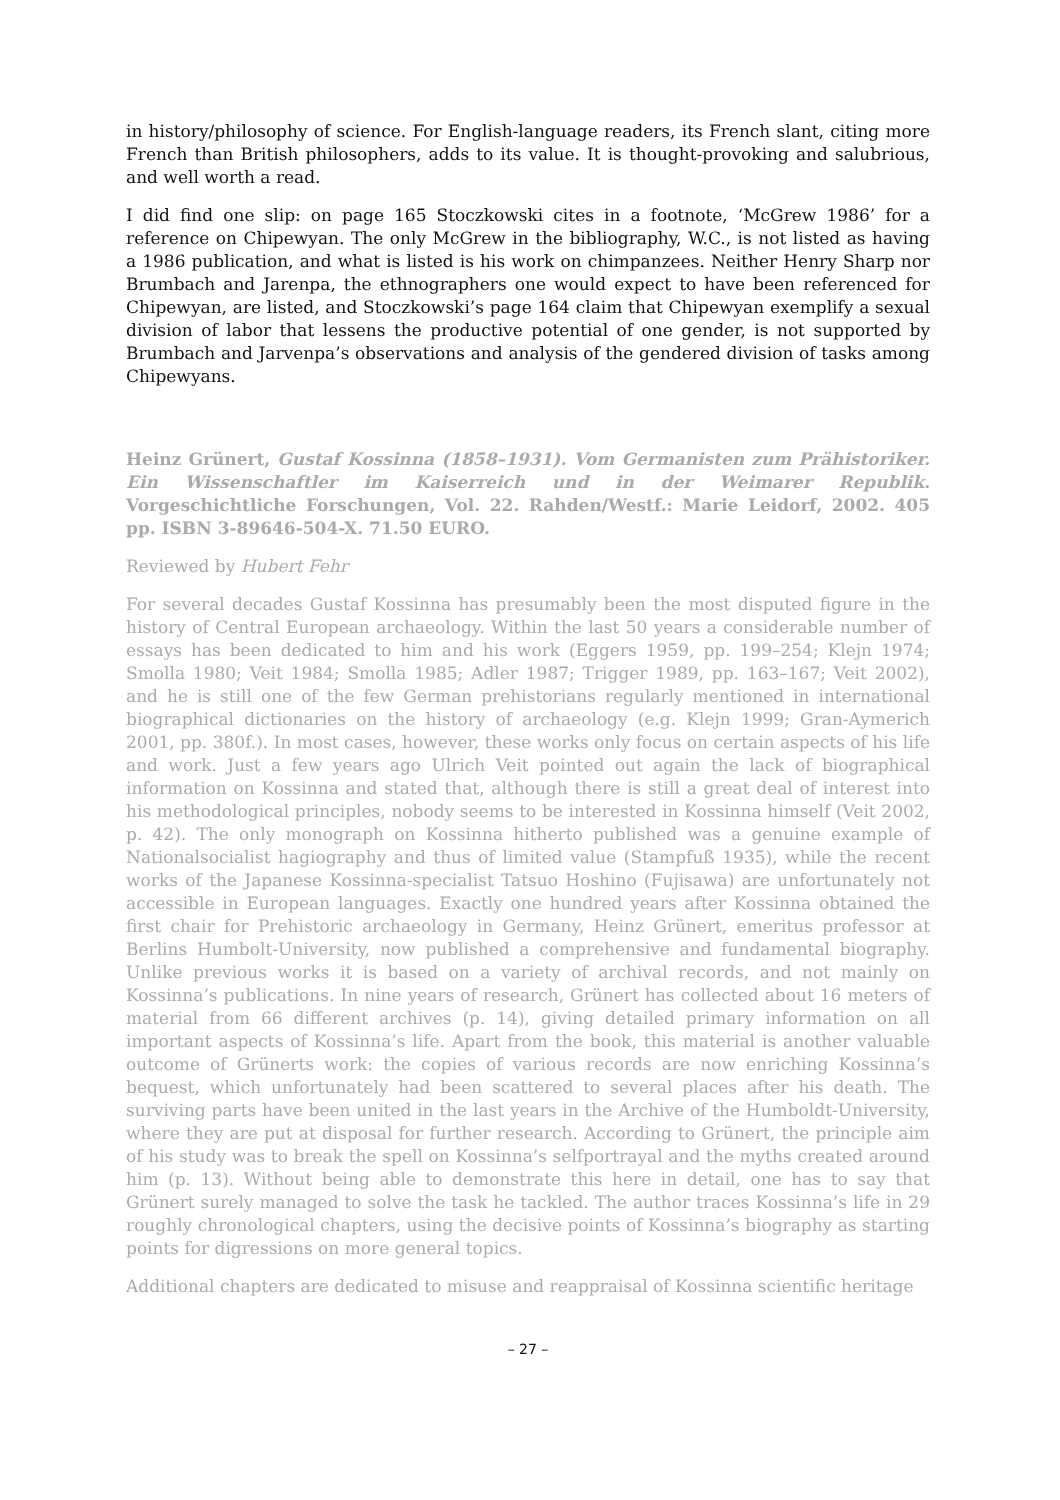in history/philosophy of science. For English-language readers, its French slant, citing more French than British philosophers, adds to its value. It is thought-provoking and salubrious, and well worth a read.
I did find one slip: on page 165 Stoczkowski cites in a footnote, ‘McGrew 1986’ for a reference on Chipewyan. The only McGrew in the bibliography, W.C., is not listed as having a 1986 publication, and what is listed is his work on chimpanzees. Neither Henry Sharp nor Brumbach and Jarenpa, the ethnographers one would expect to have been referenced for Chipewyan, are listed, and Stoczkowski’s page 164 claim that Chipewyan exemplify a sexual division of labor that lessens the productive potential of one gender, is not supported by Brumbach and Jarvenpa’s observations and analysis of the gendered division of tasks among Chipewyans.
Heinz Grünert, Gustaf Kossinna (1858–1931). Vom Germanisten zum Prähistoriker. Ein Wissenschaftler im Kaiserreich und in der Weimarer Republik. Vorgeschichtliche Forschungen, Vol. 22. Rahden/Westf.: Marie Leidorf, 2002. 405 pp. ISBN 3-89646-504-X. 71.50 EURO.
Reviewed by Hubert Fehr
For several decades Gustaf Kossinna has presumably been the most disputed figure in the history of Central European archaeology. Within the last 50 years a considerable number of essays has been dedicated to him and his work (Eggers 1959, pp. 199–254; Klejn 1974; Smolla 1980; Veit 1984; Smolla 1985; Adler 1987; Trigger 1989, pp. 163–167; Veit 2002), and he is still one of the few German prehistorians regularly mentioned in international biographical dictionaries on the history of archaeology (e.g. Klejn 1999; Gran-Aymerich 2001, pp. 380f.). In most cases, however, these works only focus on certain aspects of his life and work. Just a few years ago Ulrich Veit pointed out again the lack of biographical information on Kossinna and stated that, although there is still a great deal of interest into his methodological principles, nobody seems to be interested in Kossinna himself (Veit 2002, p. 42). The only monograph on Kossinna hitherto published was a genuine example of Nationalsocialist hagiography and thus of limited value (Stampfuß 1935), while the recent works of the Japanese Kossinna-specialist Tatsuo Hoshino (Fujisawa) are unfortunately not accessible in European languages. Exactly one hundred years after Kossinna obtained the first chair for Prehistoric archaeology in Germany, Heinz Grünert, emeritus professor at Berlins Humbolt-University, now published a comprehensive and fundamental biography. Unlike previous works it is based on a variety of archival records, and not mainly on Kossinna’s publications. In nine years of research, Grünert has collected about 16 meters of material from 66 different archives (p. 14), giving detailed primary information on all important aspects of Kossinna’s life. Apart from the book, this material is another valuable outcome of Grünerts work: the copies of various records are now enriching Kossinna’s bequest, which unfortunately had been scattered to several places after his death. The surviving parts have been united in the last years in the Archive of the Humboldt-University, where they are put at disposal for further research. According to Grünert, the principle aim of his study was to break the spell on Kossinna’s selfportrayal and the myths created around him (p. 13). Without being able to demonstrate this here in detail, one has to say that Grünert surely managed to solve the task he tackled. The author traces Kossinna’s life in 29 roughly chronological chapters, using the decisive points of Kossinna’s biography as starting points for digressions on more general topics.
Additional chapters are dedicated to misuse and reappraisal of Kossinna scientific heritage
– 27 –